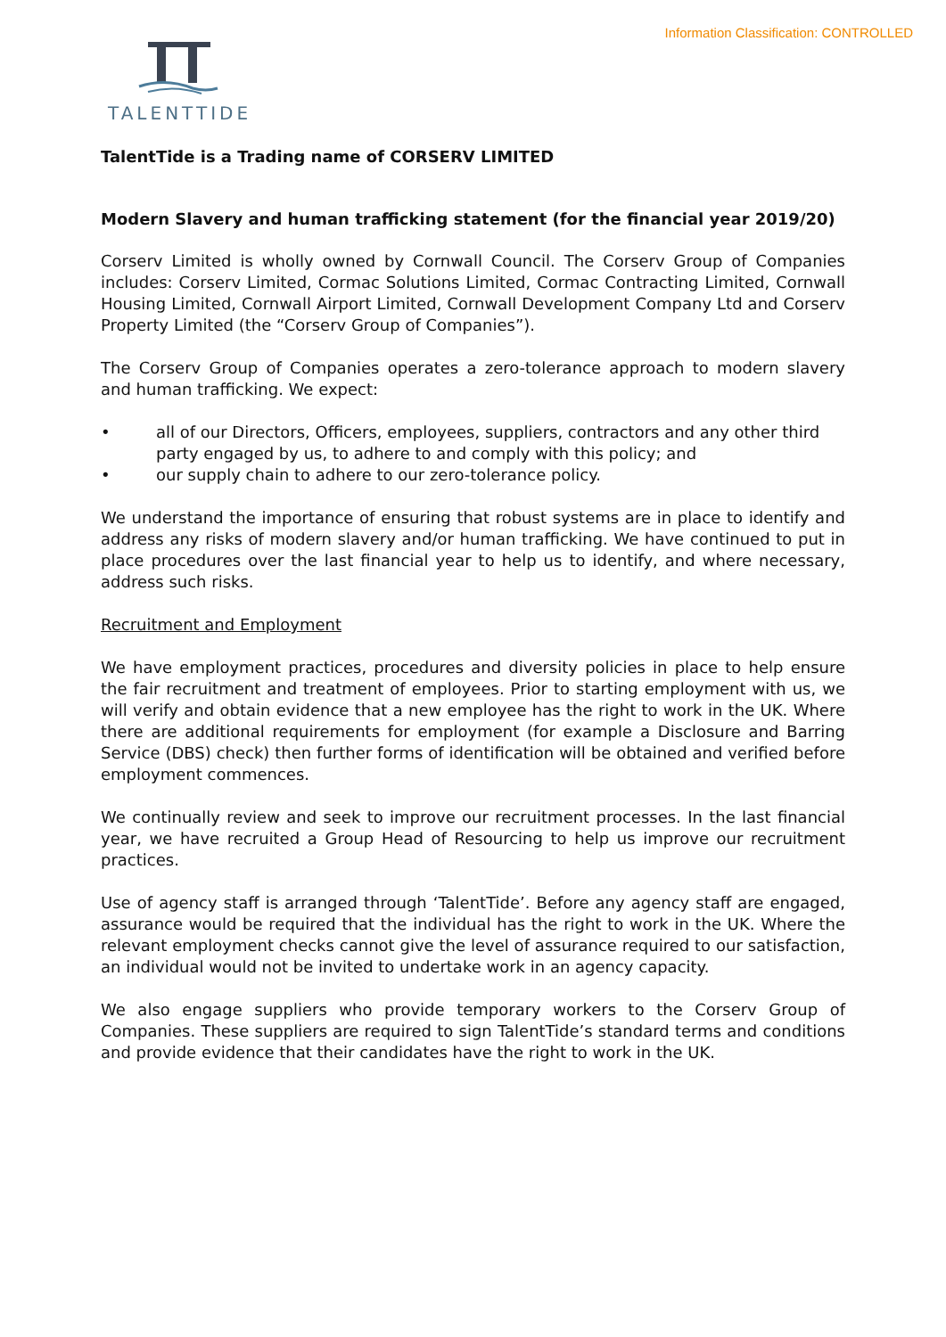Information Classification: CONTROLLED
TALENTTIDE
TalentTide is a Trading name of CORSERV LIMITED
Modern Slavery and human trafficking statement (for the financial year 2019/20)
Corserv Limited is wholly owned by Cornwall Council. The Corserv Group of Companies includes: Corserv Limited, Cormac Solutions Limited, Cormac Contracting Limited, Cornwall Housing Limited, Cornwall Airport Limited, Cornwall Development Company Ltd and Corserv Property Limited (the “Corserv Group of Companies”).
The Corserv Group of Companies operates a zero-tolerance approach to modern slavery and human trafficking. We expect:
• all of our Directors, Officers, employees, suppliers, contractors and any other third party engaged by us, to adhere to and comply with this policy; and
• our supply chain to adhere to our zero-tolerance policy.
We understand the importance of ensuring that robust systems are in place to identify and address any risks of modern slavery and/or human trafficking. We have continued to put in place procedures over the last financial year to help us to identify, and where necessary, address such risks.
Recruitment and Employment
We have employment practices, procedures and diversity policies in place to help ensure the fair recruitment and treatment of employees. Prior to starting employment with us, we will verify and obtain evidence that a new employee has the right to work in the UK. Where there are additional requirements for employment (for example a Disclosure and Barring Service (DBS) check) then further forms of identification will be obtained and verified before employment commences.
We continually review and seek to improve our recruitment processes. In the last financial year, we have recruited a Group Head of Resourcing to help us improve our recruitment practices.
Use of agency staff is arranged through ‘TalentTide’. Before any agency staff are engaged, assurance would be required that the individual has the right to work in the UK. Where the relevant employment checks cannot give the level of assurance required to our satisfaction, an individual would not be invited to undertake work in an agency capacity.
We also engage suppliers who provide temporary workers to the Corserv Group of Companies. These suppliers are required to sign TalentTide’s standard terms and conditions and provide evidence that their candidates have the right to work in the UK.